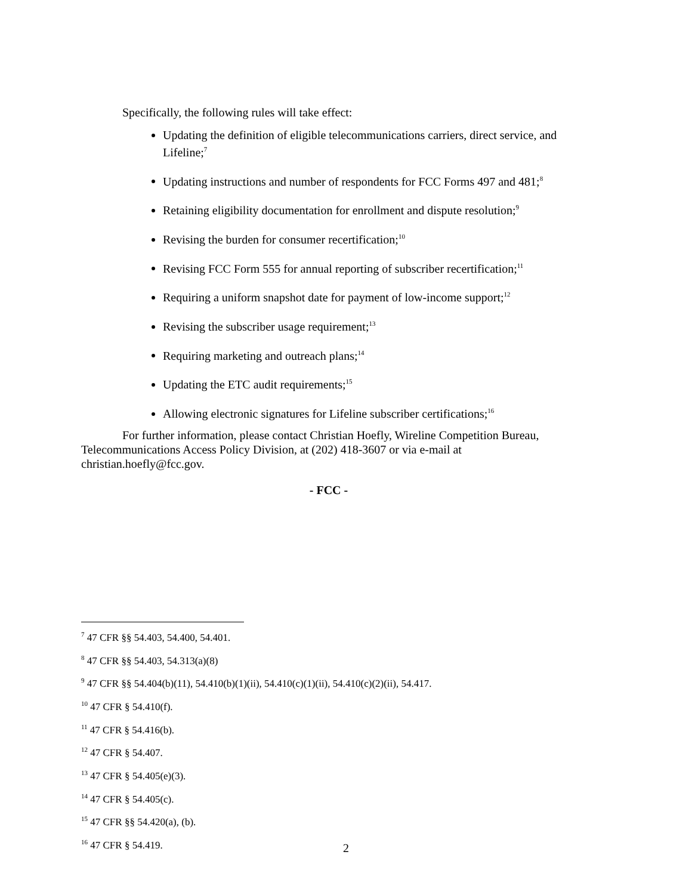Specifically, the following rules will take effect:
Updating the definition of eligible telecommunications carriers, direct service, and Lifeline;<sup>7</sup>
Updating instructions and number of respondents for FCC Forms 497 and 481;<sup>8</sup>
Retaining eligibility documentation for enrollment and dispute resolution;<sup>9</sup>
Revising the burden for consumer recertification;<sup>10</sup>
Revising FCC Form 555 for annual reporting of subscriber recertification;<sup>11</sup>
Requiring a uniform snapshot date for payment of low-income support;<sup>12</sup>
Revising the subscriber usage requirement;<sup>13</sup>
Requiring marketing and outreach plans;<sup>14</sup>
Updating the ETC audit requirements;<sup>15</sup>
Allowing electronic signatures for Lifeline subscriber certifications;<sup>16</sup>
For further information, please contact Christian Hoefly, Wireline Competition Bureau, Telecommunications Access Policy Division, at (202) 418-3607 or via e-mail at christian.hoefly@fcc.gov.
- FCC -
<sup>7</sup> 47 CFR §§ 54.403, 54.400, 54.401.
<sup>8</sup> 47 CFR §§ 54.403, 54.313(a)(8)
<sup>9</sup> 47 CFR §§ 54.404(b)(11), 54.410(b)(1)(ii), 54.410(c)(1)(ii), 54.410(c)(2)(ii), 54.417.
<sup>10</sup> 47 CFR § 54.410(f).
<sup>11</sup> 47 CFR § 54.416(b).
<sup>12</sup> 47 CFR § 54.407.
<sup>13</sup> 47 CFR § 54.405(e)(3).
<sup>14</sup> 47 CFR § 54.405(c).
<sup>15</sup> 47 CFR §§ 54.420(a), (b).
<sup>16</sup> 47 CFR § 54.419.
2